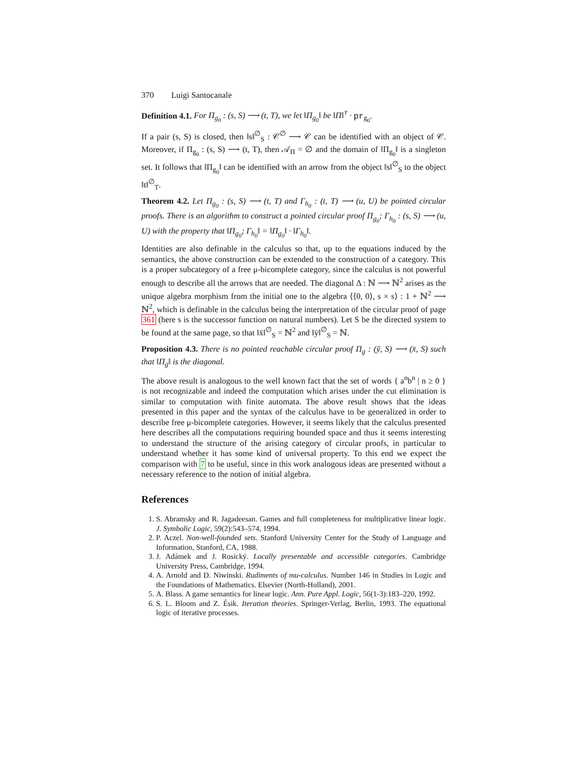370 Luigi Santocanale
Definition 4.1. For Π<sub>g<sub>0</sub></sub> : (s, S) ⟶ (t, T), we let ‖Π<sub>g<sub>0</sub></sub>‖ be ‖Π‖<sup>†</sup> · pr<sub>g<sub>0</sub></sub>.
If a pair (s, S) is closed, then ‖s‖<sup>∅</sup><sub>S</sub> : 𝒞<sup>∅</sup> ⟶ 𝒞 can be identified with an object of 𝒞. Moreover, if Π<sub>g<sub>0</sub></sub> : (s, S) ⟶ (t, T), then 𝒜<sub>Π</sub> = ∅ and the domain of ‖Π<sub>g<sub>0</sub></sub>‖ is a singleton set. It follows that ‖Π<sub>g<sub>0</sub></sub>‖ can be identified with an arrow from the object ‖s‖<sup>∅</sup><sub>S</sub> to the object ‖t‖<sup>∅</sup><sub>T</sub>.
Theorem 4.2. Let Π<sub>g<sub>0</sub></sub> : (s, S) ⟶ (t, T) and Γ<sub>h<sub>0</sub></sub> : (t, T) ⟶ (u, U) be pointed circular proofs. There is an algorithm to construct a pointed circular proof Π<sub>g<sub>0</sub></sub>; Γ<sub>h<sub>0</sub></sub> : (s, S) ⟶ (u, U) with the property that ‖Π<sub>g<sub>0</sub></sub>; Γ<sub>h<sub>0</sub></sub>‖ = ‖Π<sub>g<sub>0</sub></sub>‖ · ‖Γ<sub>h<sub>0</sub></sub>‖.
Identities are also definable in the calculus so that, up to the equations induced by the semantics, the above construction can be extended to the construction of a category. This is a proper subcategory of a free μ-bicomplete category, since the calculus is not powerful enough to describe all the arrows that are needed. The diagonal Δ : ℕ ⟶ ℕ<sup>2</sup> arises as the unique algebra morphism from the initial one to the algebra ⟨⟨0, 0⟩, s × s⟩ : 1 + ℕ<sup>2</sup> ⟶ ℕ<sup>2</sup>, which is definable in the calculus being the interpretation of the circular proof of page 361 (here s is the successor function on natural numbers). Let S be the directed system to be found at the same page, so that ‖x̄‖<sup>∅</sup><sub>S</sub> = ℕ<sup>2</sup> and ‖ȳ‖<sup>∅</sup><sub>S</sub> = ℕ.
Proposition 4.3. There is no pointed reachable circular proof Π<sub>g</sub> : (ȳ, S) ⟶ (x̄, S) such that ‖Π<sub>g</sub>‖ is the diagonal.
The above result is analogous to the well known fact that the set of words { a<sup>n</sup>b<sup>n</sup> | n ≥ 0 } is not recognizable and indeed the computation which arises under the cut elimination is similar to computation with finite automata. The above result shows that the ideas presented in this paper and the syntax of the calculus have to be generalized in order to describe free μ-bicomplete categories. However, it seems likely that the calculus presented here describes all the computations requiring bounded space and thus it seems interesting to understand the structure of the arising category of circular proofs, in particular to understand whether it has some kind of universal property. To this end we expect the comparison with 7 to be useful, since in this work analogous ideas are presented without a necessary reference to the notion of initial algebra.
References
1. S. Abramsky and R. Jagadeesan. Games and full completeness for multiplicative linear logic. J. Symbolic Logic, 59(2):543–574, 1994.
2. P. Aczel. Non-well-founded sets. Stanford University Center for the Study of Language and Information, Stanford, CA, 1988.
3. J. Adámek and J. Rosický. Locally presentable and accessible categories. Cambridge University Press, Cambridge, 1994.
4. A. Arnold and D. Niwinski. Rudiments of mu-calculus. Number 146 in Studies in Logic and the Foundations of Mathematics. Elsevier (North-Holland), 2001.
5. A. Blass. A game semantics for linear logic. Ann. Pure Appl. Logic, 56(1-3):183–220, 1992.
6. S. L. Bloom and Z. Ésik. Iteration theories. Springer-Verlag, Berlin, 1993. The equational logic of iterative processes.